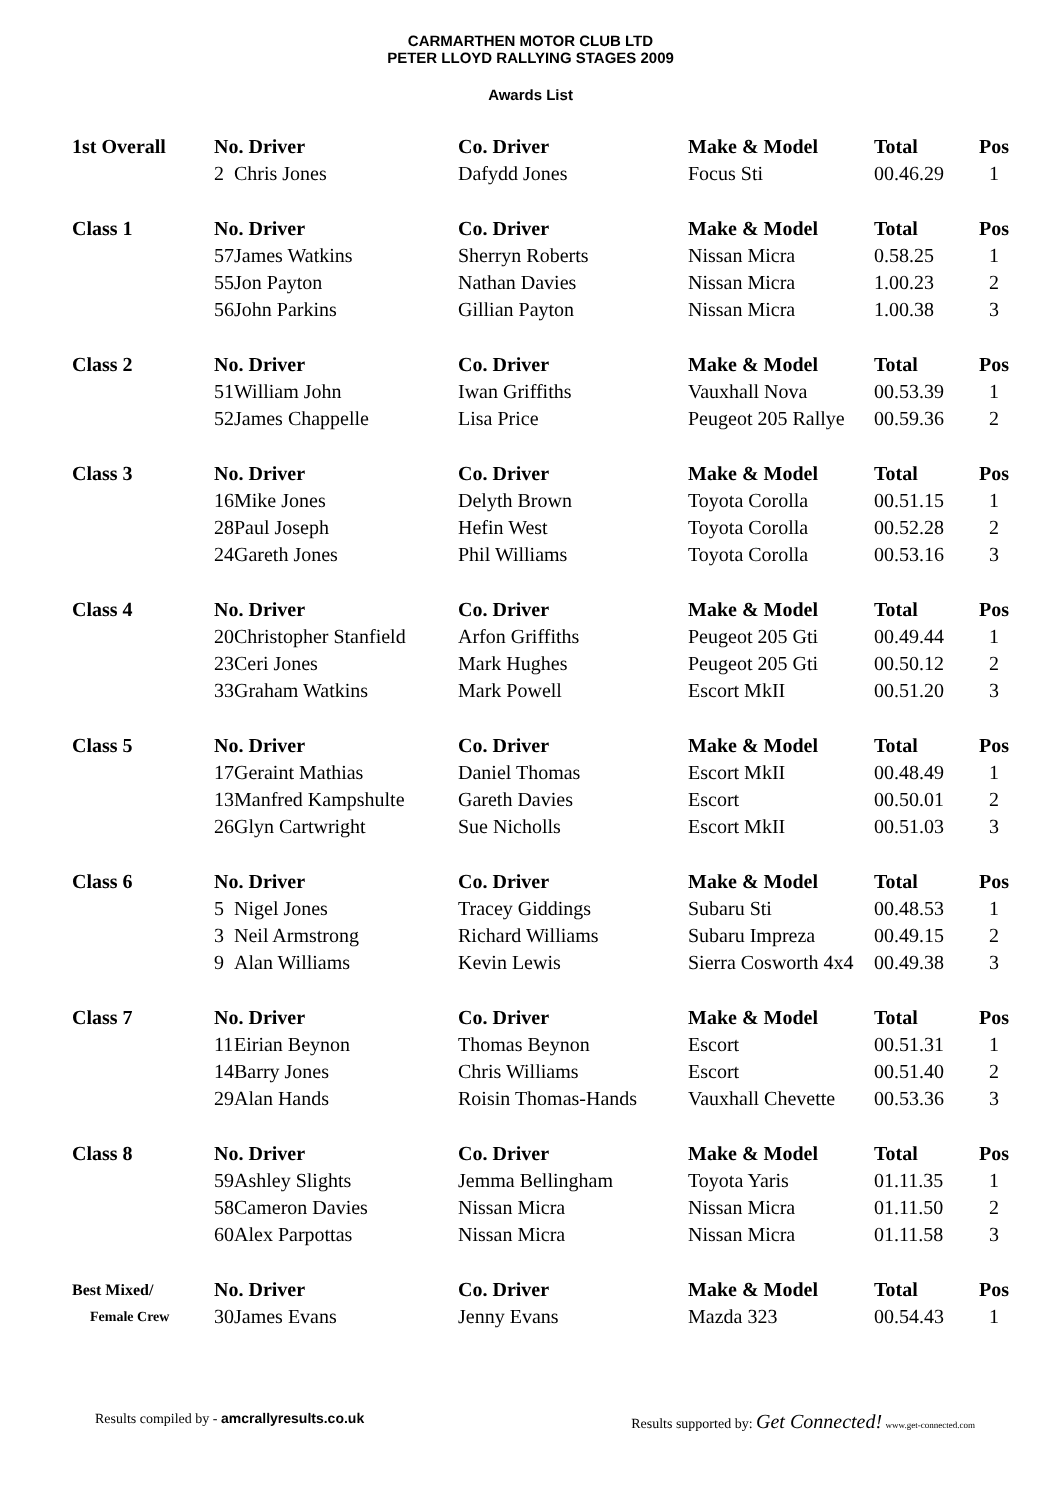CARMARTHEN MOTOR CLUB LTD
PETER LLOYD RALLYING STAGES 2009
Awards List
| 1st Overall | No. Driver | | Co. Driver | Make & Model | Total | Pos |
| --- | --- | --- | --- | --- | --- | --- |
| | 2 | Chris Jones | Dafydd Jones | Focus Sti | 00.46.29 | 1 |
| Class 1 | No. Driver | | Co. Driver | Make & Model | Total | Pos |
| | 57 | James Watkins | Sherryn Roberts | Nissan Micra | 0.58.25 | 1 |
| | 55 | Jon Payton | Nathan Davies | Nissan Micra | 1.00.23 | 2 |
| | 56 | John Parkins | Gillian Payton | Nissan Micra | 1.00.38 | 3 |
| Class 2 | No. Driver | | Co. Driver | Make & Model | Total | Pos |
| | 51 | William John | Iwan Griffiths | Vauxhall Nova | 00.53.39 | 1 |
| | 52 | James Chappelle | Lisa Price | Peugeot 205 Rallye | 00.59.36 | 2 |
| Class 3 | No. Driver | | Co. Driver | Make & Model | Total | Pos |
| | 16 | Mike Jones | Delyth Brown | Toyota Corolla | 00.51.15 | 1 |
| | 28 | Paul Joseph | Hefin West | Toyota Corolla | 00.52.28 | 2 |
| | 24 | Gareth Jones | Phil Williams | Toyota Corolla | 00.53.16 | 3 |
| Class 4 | No. Driver | | Co. Driver | Make & Model | Total | Pos |
| | 20 | Christopher Stanfield | Arfon Griffiths | Peugeot 205 Gti | 00.49.44 | 1 |
| | 23 | Ceri Jones | Mark Hughes | Peugeot 205 Gti | 00.50.12 | 2 |
| | 33 | Graham Watkins | Mark Powell | Escort MkII | 00.51.20 | 3 |
| Class 5 | No. Driver | | Co. Driver | Make & Model | Total | Pos |
| | 17 | Geraint Mathias | Daniel Thomas | Escort MkII | 00.48.49 | 1 |
| | 13 | Manfred Kampshulte | Gareth Davies | Escort | 00.50.01 | 2 |
| | 26 | Glyn Cartwright | Sue Nicholls | Escort MkII | 00.51.03 | 3 |
| Class 6 | No. Driver | | Co. Driver | Make & Model | Total | Pos |
| | 5 | Nigel Jones | Tracey Giddings | Subaru Sti | 00.48.53 | 1 |
| | 3 | Neil Armstrong | Richard Williams | Subaru Impreza | 00.49.15 | 2 |
| | 9 | Alan Williams | Kevin Lewis | Sierra Cosworth 4x4 | 00.49.38 | 3 |
| Class 7 | No. Driver | | Co. Driver | Make & Model | Total | Pos |
| | 11 | Eirian Beynon | Thomas Beynon | Escort | 00.51.31 | 1 |
| | 14 | Barry Jones | Chris Williams | Escort | 00.51.40 | 2 |
| | 29 | Alan Hands | Roisin Thomas-Hands | Vauxhall Chevette | 00.53.36 | 3 |
| Class 8 | No. Driver | | Co. Driver | Make & Model | Total | Pos |
| | 59 | Ashley Slights | Jemma Bellingham | Toyota Yaris | 01.11.35 | 1 |
| | 58 | Cameron Davies | Nissan Micra | Nissan Micra | 01.11.50 | 2 |
| | 60 | Alex Parpottas | Nissan Micra | Nissan Micra | 01.11.58 | 3 |
| Best Mixed/ | No. Driver | | Co. Driver | Make & Model | Total | Pos |
| Female Crew | 30 | James Evans | Jenny Evans | Mazda 323 | 00.54.43 | 1 |
Results compiled by - amcrallyresults.co.uk
Results supported by: Get Connected! www.get-connected.com